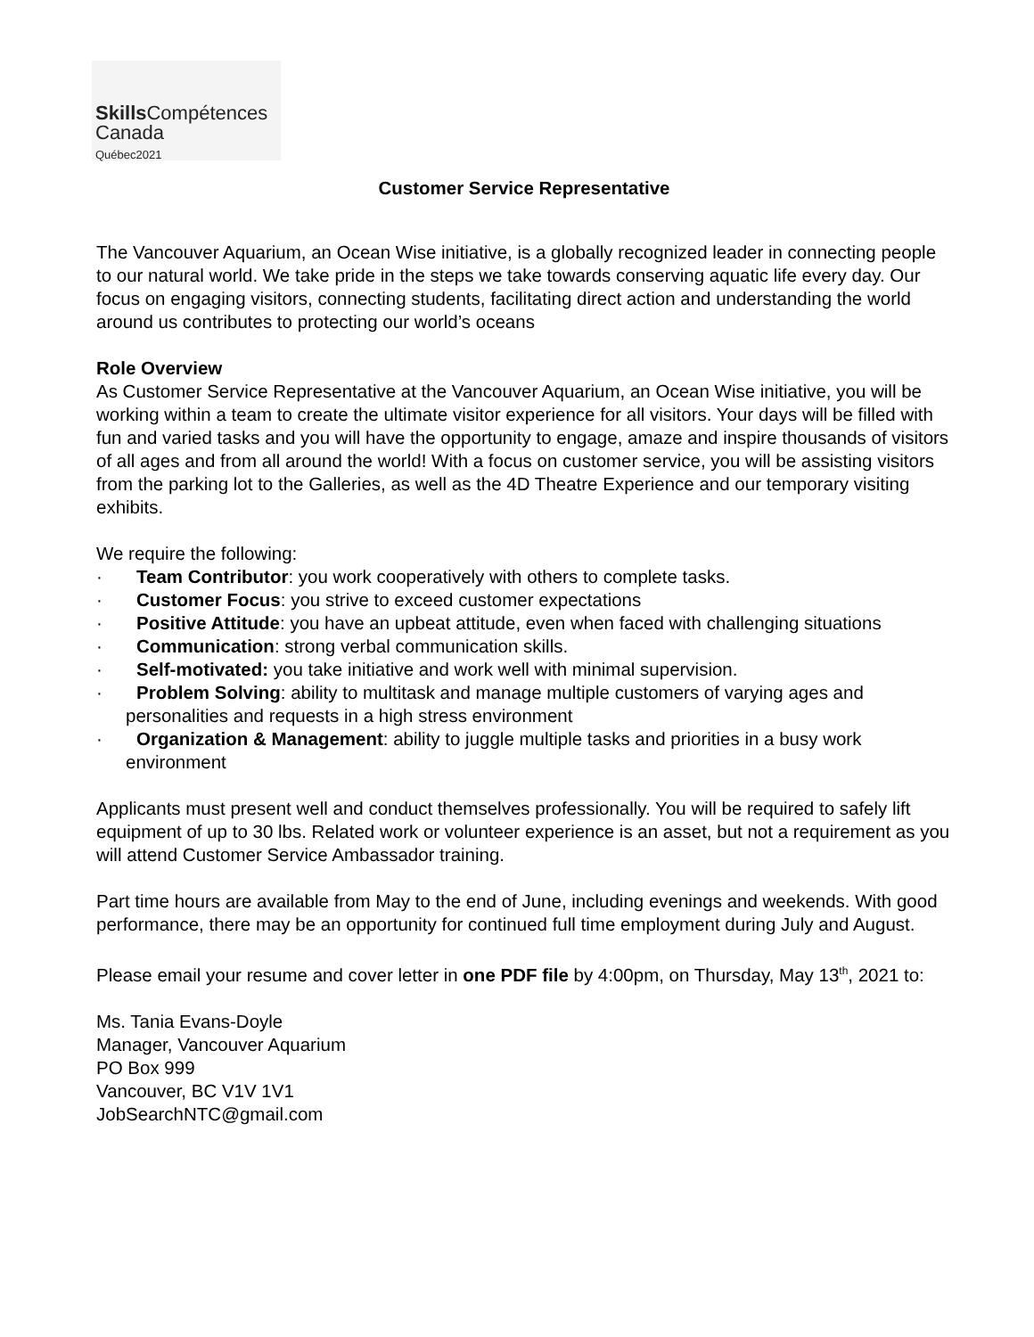Skills Compétences
Canada
Québec2021
Customer Service Representative
The Vancouver Aquarium, an Ocean Wise initiative, is a globally recognized leader in connecting people to our natural world. We take pride in the steps we take towards conserving aquatic life every day. Our focus on engaging visitors, connecting students, facilitating direct action and understanding the world around us contributes to protecting our world’s oceans
Role Overview
As Customer Service Representative at the Vancouver Aquarium, an Ocean Wise initiative, you will be working within a team to create the ultimate visitor experience for all visitors. Your days will be filled with fun and varied tasks and you will have the opportunity to engage, amaze and inspire thousands of visitors of all ages and from all around the world! With a focus on customer service, you will be assisting visitors from the parking lot to the Galleries, as well as the 4D Theatre Experience and our temporary visiting exhibits.
We require the following:
· Team Contributor: you work cooperatively with others to complete tasks.
· Customer Focus: you strive to exceed customer expectations
· Positive Attitude: you have an upbeat attitude, even when faced with challenging situations
· Communication: strong verbal communication skills.
· Self-motivated: you take initiative and work well with minimal supervision.
· Problem Solving: ability to multitask and manage multiple customers of varying ages and personalities and requests in a high stress environment
· Organization & Management: ability to juggle multiple tasks and priorities in a busy work environment
Applicants must present well and conduct themselves professionally. You will be required to safely lift equipment of up to 30 lbs. Related work or volunteer experience is an asset, but not a requirement as you will attend Customer Service Ambassador training.
Part time hours are available from May to the end of June, including evenings and weekends. With good performance, there may be an opportunity for continued full time employment during July and August.
Please email your resume and cover letter in one PDF file by 4:00pm, on Thursday, May 13<sup>th</sup>, 2021 to:
Ms. Tania Evans-Doyle
Manager, Vancouver Aquarium
PO Box 999
Vancouver, BC V1V 1V1
JobSearchNTC@gmail.com